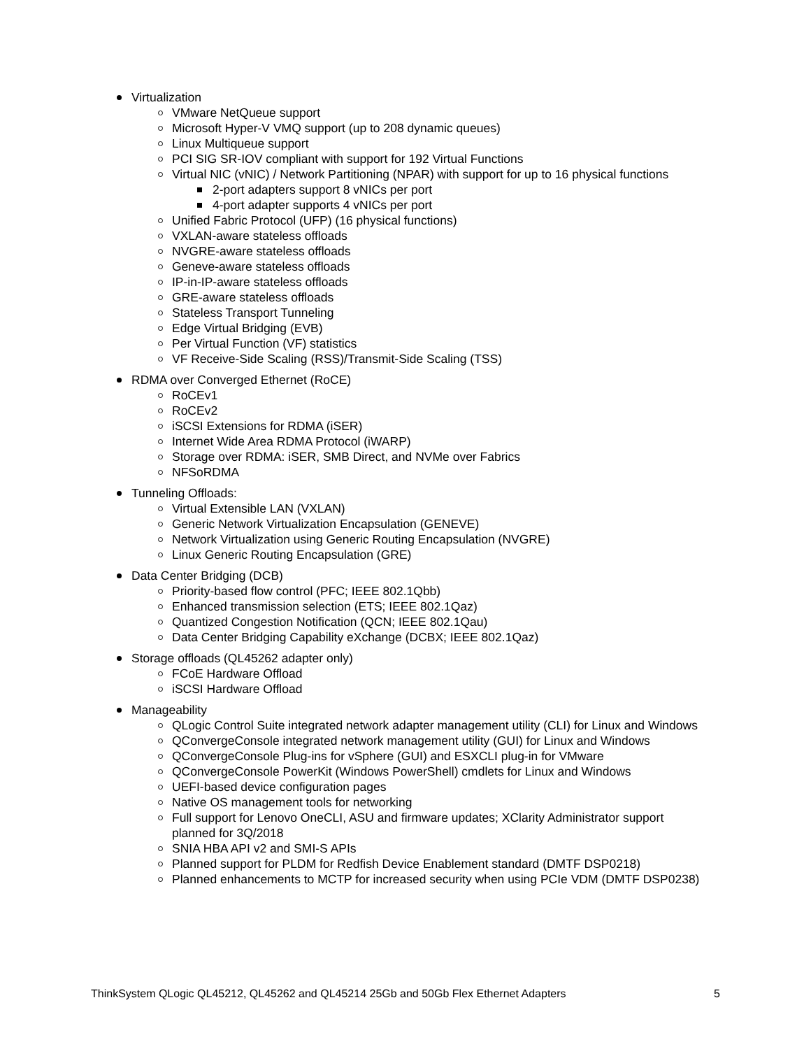Virtualization
VMware NetQueue support
Microsoft Hyper-V VMQ support (up to 208 dynamic queues)
Linux Multiqueue support
PCI SIG SR-IOV compliant with support for 192 Virtual Functions
Virtual NIC (vNIC) / Network Partitioning (NPAR) with support for up to 16 physical functions
2-port adapters support 8 vNICs per port
4-port adapter supports 4 vNICs per port
Unified Fabric Protocol (UFP) (16 physical functions)
VXLAN-aware stateless offloads
NVGRE-aware stateless offloads
Geneve-aware stateless offloads
IP-in-IP-aware stateless offloads
GRE-aware stateless offloads
Stateless Transport Tunneling
Edge Virtual Bridging (EVB)
Per Virtual Function (VF) statistics
VF Receive-Side Scaling (RSS)/Transmit-Side Scaling (TSS)
RDMA over Converged Ethernet (RoCE)
RoCEv1
RoCEv2
iSCSI Extensions for RDMA (iSER)
Internet Wide Area RDMA Protocol (iWARP)
Storage over RDMA: iSER, SMB Direct, and NVMe over Fabrics
NFSoRDMA
Tunneling Offloads:
Virtual Extensible LAN (VXLAN)
Generic Network Virtualization Encapsulation (GENEVE)
Network Virtualization using Generic Routing Encapsulation (NVGRE)
Linux Generic Routing Encapsulation (GRE)
Data Center Bridging (DCB)
Priority-based flow control (PFC; IEEE 802.1Qbb)
Enhanced transmission selection (ETS; IEEE 802.1Qaz)
Quantized Congestion Notification (QCN; IEEE 802.1Qau)
Data Center Bridging Capability eXchange (DCBX; IEEE 802.1Qaz)
Storage offloads (QL45262 adapter only)
FCoE Hardware Offload
iSCSI Hardware Offload
Manageability
QLogic Control Suite integrated network adapter management utility (CLI) for Linux and Windows
QConvergeConsole integrated network management utility (GUI) for Linux and Windows
QConvergeConsole Plug-ins for vSphere (GUI) and ESXCLI plug-in for VMware
QConvergeConsole PowerKit (Windows PowerShell) cmdlets for Linux and Windows
UEFI-based device configuration pages
Native OS management tools for networking
Full support for Lenovo OneCLI, ASU and firmware updates; XClarity Administrator support planned for 3Q/2018
SNIA HBA API v2 and SMI-S APIs
Planned support for PLDM for Redfish Device Enablement standard (DMTF DSP0218)
Planned enhancements to MCTP for increased security when using PCIe VDM (DMTF DSP0238)
ThinkSystem QLogic QL45212, QL45262 and QL45214 25Gb and 50Gb Flex Ethernet Adapters 5